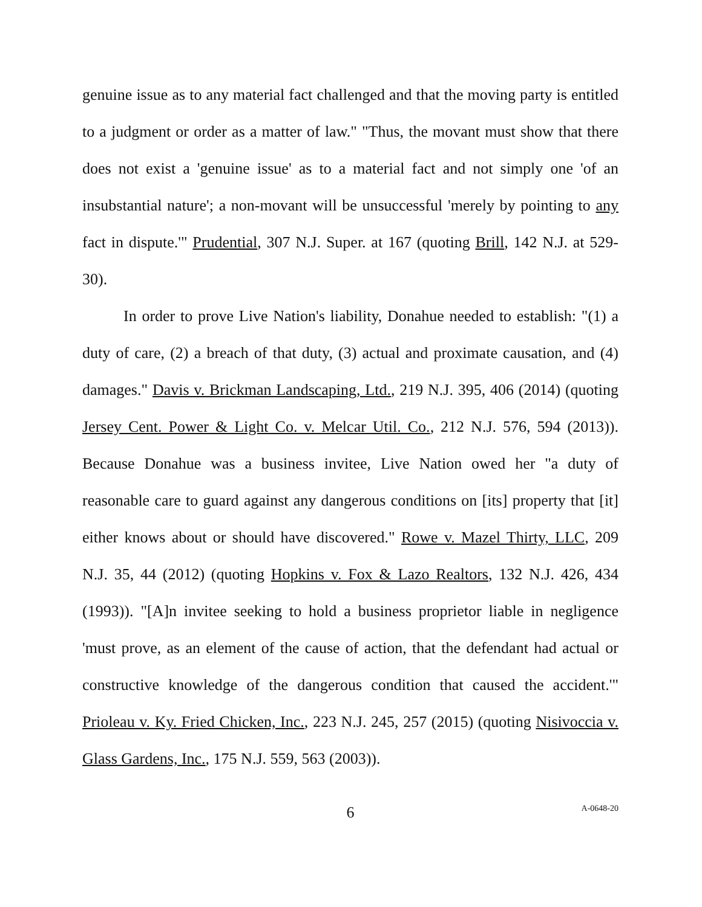genuine issue as to any material fact challenged and that the moving party is entitled to a judgment or order as a matter of law." "Thus, the movant must show that there does not exist a 'genuine issue' as to a material fact and not simply one 'of an insubstantial nature'; a non-movant will be unsuccessful 'merely by pointing to any fact in dispute.'" Prudential, 307 N.J. Super. at 167 (quoting Brill, 142 N.J. at 529-30).
In order to prove Live Nation's liability, Donahue needed to establish: "(1) a duty of care, (2) a breach of that duty, (3) actual and proximate causation, and (4) damages." Davis v. Brickman Landscaping, Ltd., 219 N.J. 395, 406 (2014) (quoting Jersey Cent. Power & Light Co. v. Melcar Util. Co., 212 N.J. 576, 594 (2013)). Because Donahue was a business invitee, Live Nation owed her "a duty of reasonable care to guard against any dangerous conditions on [its] property that [it] either knows about or should have discovered." Rowe v. Mazel Thirty, LLC, 209 N.J. 35, 44 (2012) (quoting Hopkins v. Fox & Lazo Realtors, 132 N.J. 426, 434 (1993)). "[A]n invitee seeking to hold a business proprietor liable in negligence 'must prove, as an element of the cause of action, that the defendant had actual or constructive knowledge of the dangerous condition that caused the accident.'" Prioleau v. Ky. Fried Chicken, Inc., 223 N.J. 245, 257 (2015) (quoting Nisivoccia v. Glass Gardens, Inc., 175 N.J. 559, 563 (2003)).
6 A-0648-20